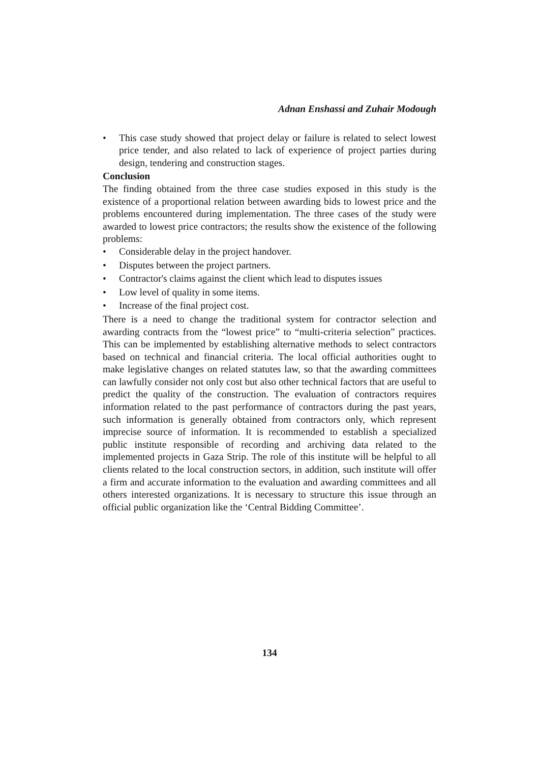Adnan Enshassi and Zuhair Modough
• This case study showed that project delay or failure is related to select lowest price tender, and also related to lack of experience of project parties during design, tendering and construction stages.
Conclusion
The finding obtained from the three case studies exposed in this study is the existence of a proportional relation between awarding bids to lowest price and the problems encountered during implementation. The three cases of the study were awarded to lowest price contractors; the results show the existence of the following problems:
• Considerable delay in the project handover.
• Disputes between the project partners.
• Contractor's claims against the client which lead to disputes issues
• Low level of quality in some items.
• Increase of the final project cost.
There is a need to change the traditional system for contractor selection and awarding contracts from the “lowest price” to “multi-criteria selection” practices. This can be implemented by establishing alternative methods to select contractors based on technical and financial criteria. The local official authorities ought to make legislative changes on related statutes law, so that the awarding committees can lawfully consider not only cost but also other technical factors that are useful to predict the quality of the construction. The evaluation of contractors requires information related to the past performance of contractors during the past years, such information is generally obtained from contractors only, which represent imprecise source of information. It is recommended to establish a specialized public institute responsible of recording and archiving data related to the implemented projects in Gaza Strip. The role of this institute will be helpful to all clients related to the local construction sectors, in addition, such institute will offer a firm and accurate information to the evaluation and awarding committees and all others interested organizations. It is necessary to structure this issue through an official public organization like the ‘Central Bidding Committee’.
134